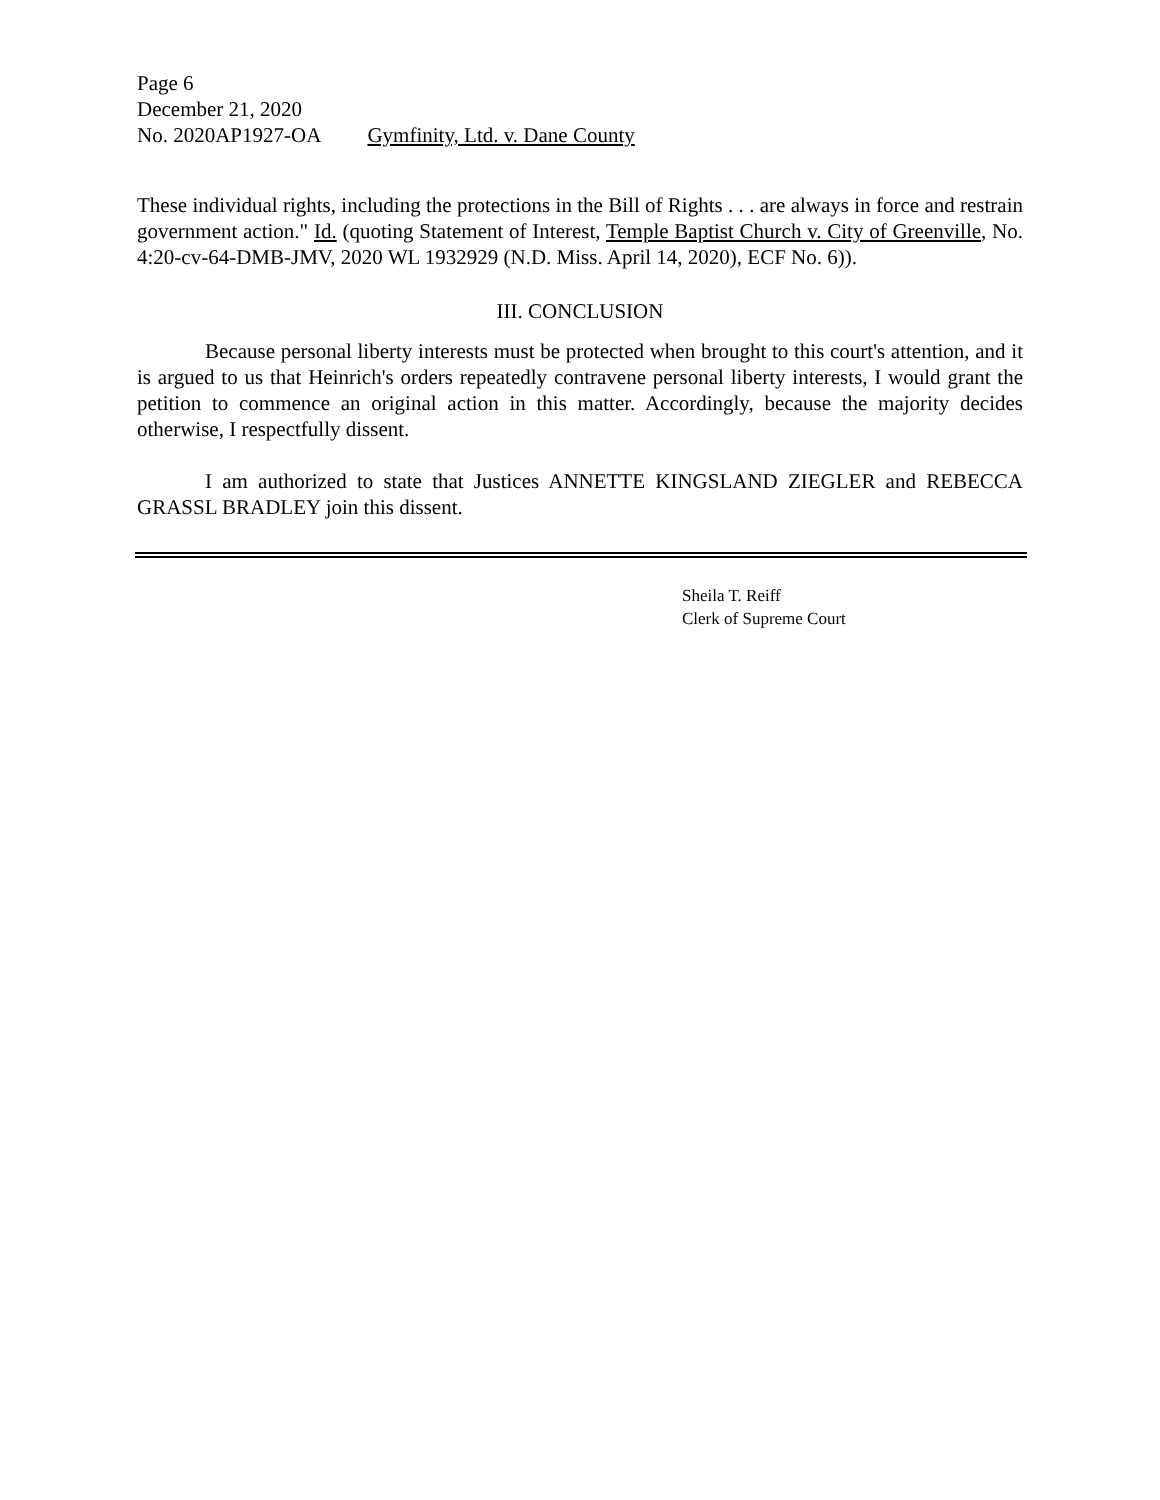Page 6
December 21, 2020
No. 2020AP1927-OA Gymfinity, Ltd. v. Dane County
These individual rights, including the protections in the Bill of Rights . . . are always in force and restrain government action." Id. (quoting Statement of Interest, Temple Baptist Church v. City of Greenville, No. 4:20-cv-64-DMB-JMV, 2020 WL 1932929 (N.D. Miss. April 14, 2020), ECF No. 6)).
III. CONCLUSION
Because personal liberty interests must be protected when brought to this court's attention, and it is argued to us that Heinrich's orders repeatedly contravene personal liberty interests, I would grant the petition to commence an original action in this matter. Accordingly, because the majority decides otherwise, I respectfully dissent.
I am authorized to state that Justices ANNETTE KINGSLAND ZIEGLER and REBECCA GRASSL BRADLEY join this dissent.
Sheila T. Reiff
Clerk of Supreme Court